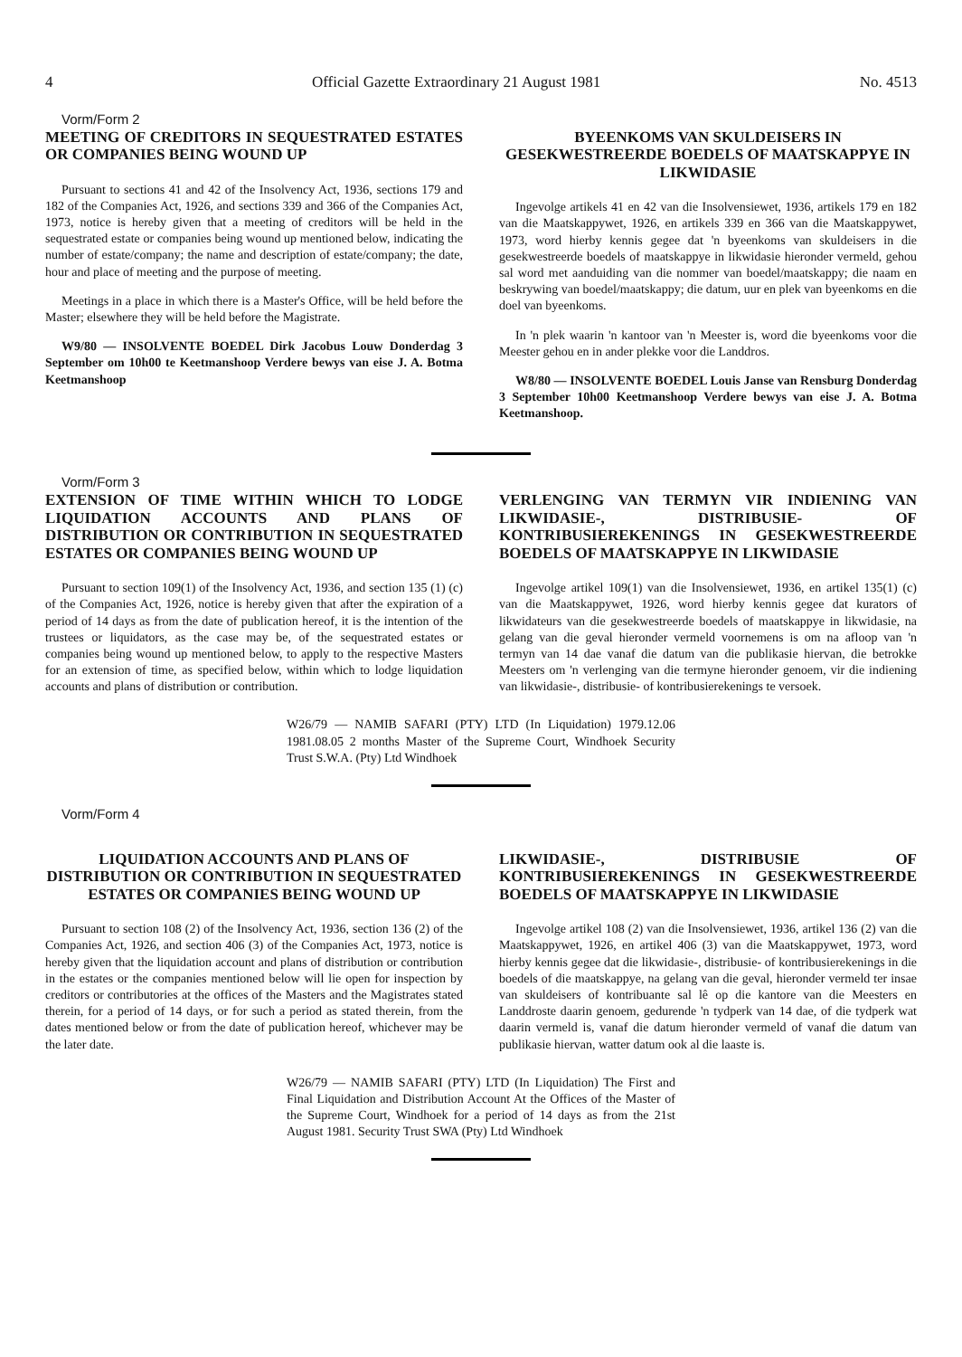4 Official Gazette Extraordinary 21 August 1981 No. 4513
Vorm/Form 2
MEETING OF CREDITORS IN SEQUESTRATED ESTATES OR COMPANIES BEING WOUND UP
Pursuant to sections 41 and 42 of the Insolvency Act, 1936, sections 179 and 182 of the Companies Act, 1926, and sections 339 and 366 of the Companies Act, 1973, notice is hereby given that a meeting of creditors will be held in the sequestrated estate or companies being wound up mentioned below, indicating the number of estate/company; the name and description of estate/company; the date, hour and place of meeting and the purpose of meeting.
Meetings in a place in which there is a Master's Office, will be held before the Master; elsewhere they will be held before the Magistrate.
W9/80 — INSOLVENTE BOEDEL Dirk Jacobus Louw Donderdag 3 September om 10h00 te Keetmanshoop Verdere bewys van eise J. A. Botma Keetmanshoop
BYEENKOMS VAN SKULDEISERS IN GESEKWESTREERDE BOEDELS OF MAATSKAPPYE IN LIKWIDASIE
Ingevolge artikels 41 en 42 van die Insolvensiewet, 1936, artikels 179 en 182 van die Maatskappywet, 1926, en artikels 339 en 366 van die Maatskappywet, 1973, word hierby kennis gegee dat 'n byeenkoms van skuldeisers in die gesekwestreerde boedels of maatskappye in likwidasie hieronder vermeld, gehou sal word met aanduiding van die nommer van boedel/maatskappy; die naam en beskrywing van boedel/maatskappy; die datum, uur en plek van byeenkoms en die doel van byeenkoms.
In 'n plek waarin 'n kantoor van 'n Meester is, word die byeenkoms voor die Meester gehou en in ander plekke voor die Landdros.
W8/80 — INSOLVENTE BOEDEL Louis Janse van Rensburg Donderdag 3 September 10h00 Keetmanshoop Verdere bewys van eise J. A. Botma Keetmanshoop.
Vorm/Form 3
EXTENSION OF TIME WITHIN WHICH TO LODGE LIQUIDATION ACCOUNTS AND PLANS OF DISTRIBUTION OR CONTRIBUTION IN SEQUESTRATED ESTATES OR COMPANIES BEING WOUND UP
Pursuant to section 109(1) of the Insolvency Act, 1936, and section 135 (1) (c) of the Companies Act, 1926, notice is hereby given that after the expiration of a period of 14 days as from the date of publication hereof, it is the intention of the trustees or liquidators, as the case may be, of the sequestrated estates or companies being wound up mentioned below, to apply to the respective Masters for an extension of time, as specified below, within which to lodge liquidation accounts and plans of distribution or contribution.
VERLENGING VAN TERMYN VIR INDIENING VAN LIKWIDASIE-, DISTRIBUSIE- OF KONTRIBUSIEREKENINGS IN GESEKWESTREERDE BOEDELS OF MAATSKAPPYE IN LIKWIDASIE
Ingevolge artikel 109(1) van die Insolvensiewet, 1936, en artikel 135(1) (c) van die Maatskappywet, 1926, word hierby kennis gegee dat kurators of likwidateurs van die gesekwestreerde boedels of maatskappye in likwidasie, na gelang van die geval hieronder vermeld voornemens is om na afloop van 'n termyn van 14 dae vanaf die datum van die publikasie hiervan, die betrokke Meesters om 'n verlenging van die termyne hieronder genoem, vir die indiening van likwidasie-, distribusie- of kontribusierekenings te versoek.
W26/79 — NAMIB SAFARI (PTY) LTD (In Liquidation) 1979.12.06 1981.08.05 2 months Master of the Supreme Court, Windhoek Security Trust S.W.A. (Pty) Ltd Windhoek
Vorm/Form 4
LIQUIDATION ACCOUNTS AND PLANS OF DISTRIBUTION OR CONTRIBUTION IN SEQUESTRATED ESTATES OR COMPANIES BEING WOUND UP
Pursuant to section 108 (2) of the Insolvency Act, 1936, section 136 (2) of the Companies Act, 1926, and section 406 (3) of the Companies Act, 1973, notice is hereby given that the liquidation account and plans of distribution or contribution in the estates or the companies mentioned below will lie open for inspection by creditors or contributories at the offices of the Masters and the Magistrates stated therein, for a period of 14 days, or for such a period as stated therein, from the dates mentioned below or from the date of publication hereof, whichever may be the later date.
LIKWIDASIE-, DISTRIBUSIE OF KONTRIBUSIEREKENINGS IN GESEKWESTREERDE BOEDELS OF MAATSKAPPYE IN LIKWIDASIE
Ingevolge artikel 108 (2) van die Insolvensiewet, 1936, artikel 136 (2) van die Maatskappywet, 1926, en artikel 406 (3) van die Maatskappywet, 1973, word hierby kennis gegee dat die likwidasie-, distribusie- of kontribusierekenings in die boedels of die maatskappye, na gelang van die geval, hieronder vermeld ter insae van skuldeisers of kontribuante sal lê op die kantore van die Meesters en Landdroste daarin genoem, gedurende 'n tydperk van 14 dae, of die tydperk wat daarin vermeld is, vanaf die datum hieronder vermeld of vanaf die datum van publikasie hiervan, watter datum ook al die laaste is.
W26/79 — NAMIB SAFARI (PTY) LTD (In Liquidation) The First and Final Liquidation and Distribution Account At the Offices of the Master of the Supreme Court, Windhoek for a period of 14 days as from the 21st August 1981. Security Trust SWA (Pty) Ltd Windhoek